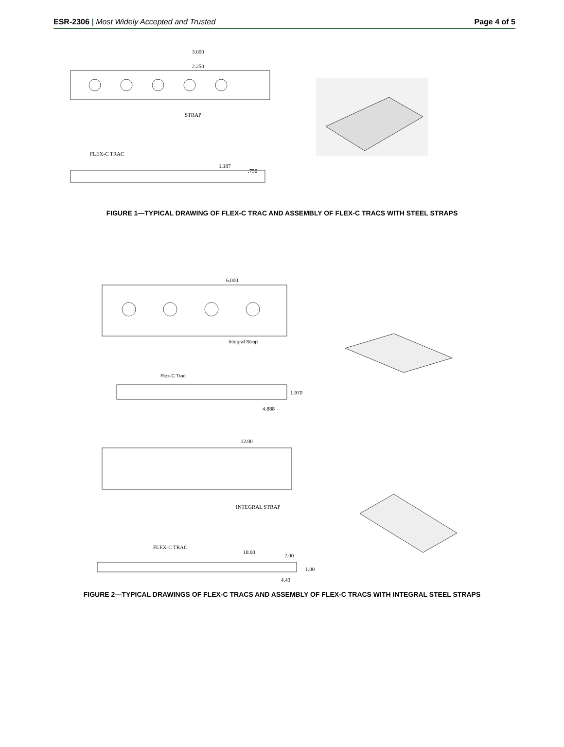ESR-2306 | Most Widely Accepted and Trusted
Page 4 of 5
3.000
2.250
STRAP
FLEX-C TRAC
1.187
.750
FIGURE 1—TYPICAL DRAWING OF FLEX-C TRAC AND ASSEMBLY OF FLEX-C TRACS WITH STEEL STRAPS
6.000
Integral Strap
Flex-C Trac
1.970
4.888
12.00
INTEGRAL STRAP
FLEX-C TRAC
10.00
2.00
1.00
4.43
FIGURE 2—TYPICAL DRAWINGS OF FLEX-C TRACS AND ASSEMBLY OF FLEX-C TRACS WITH INTEGRAL STEEL STRAPS